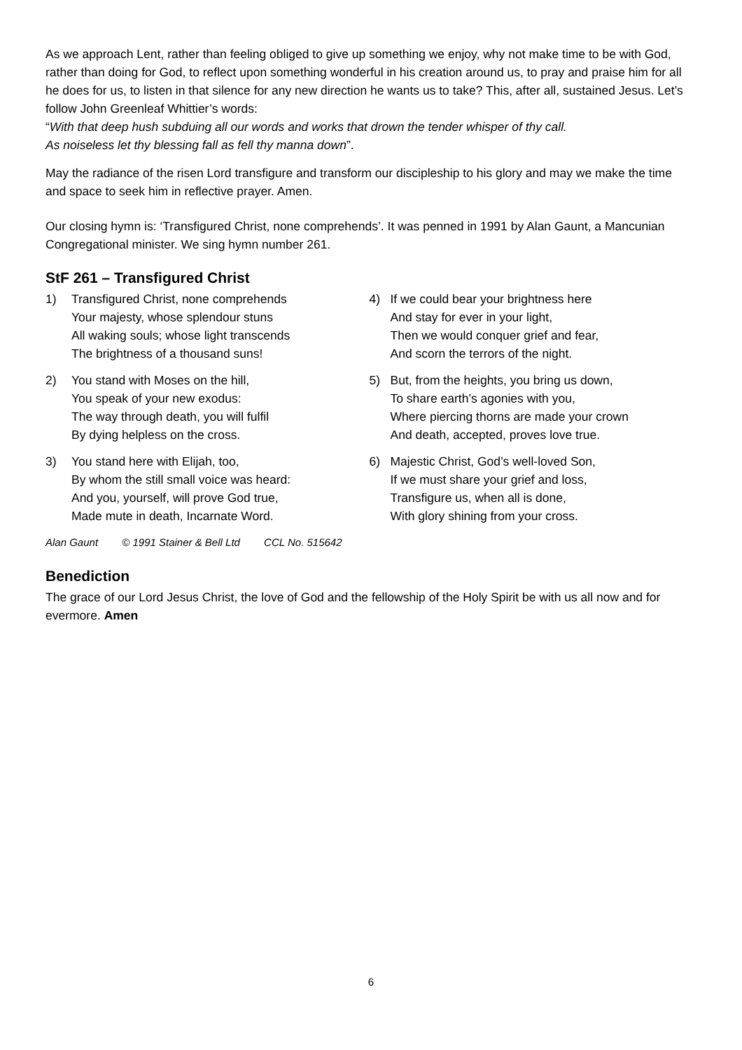As we approach Lent, rather than feeling obliged to give up something we enjoy, why not make time to be with God, rather than doing for God, to reflect upon something wonderful in his creation around us, to pray and praise him for all he does for us, to listen in that silence for any new direction he wants us to take? This, after all, sustained Jesus. Let’s follow John Greenleaf Whittier’s words:
“With that deep hush subduing all our words and works that drown the tender whisper of thy call.
As noiseless let thy blessing fall as fell thy manna down”.
May the radiance of the risen Lord transfigure and transform our discipleship to his glory and may we make the time and space to seek him in reflective prayer. Amen.
Our closing hymn is: ‘Transfigured Christ, none comprehends’. It was penned in 1991 by Alan Gaunt, a Mancunian Congregational minister. We sing hymn number 261.
StF 261 – Transfigured Christ
1) Transfigured Christ, none comprehends
Your majesty, whose splendour stuns
All waking souls; whose light transcends
The brightness of a thousand suns!
2) You stand with Moses on the hill,
You speak of your new exodus:
The way through death, you will fulfil
By dying helpless on the cross.
3) You stand here with Elijah, too,
By whom the still small voice was heard:
And you, yourself, will prove God true,
Made mute in death, Incarnate Word.
Alan Gaunt © 1991 Stainer & Bell Ltd CCL No. 515642
4) If we could bear your brightness here
And stay for ever in your light,
Then we would conquer grief and fear,
And scorn the terrors of the night.
5) But, from the heights, you bring us down,
To share earth’s agonies with you,
Where piercing thorns are made your crown
And death, accepted, proves love true.
6) Majestic Christ, God’s well-loved Son,
If we must share your grief and loss,
Transfigure us, when all is done,
With glory shining from your cross.
Benediction
The grace of our Lord Jesus Christ, the love of God and the fellowship of the Holy Spirit be with us all now and for evermore. Amen
6